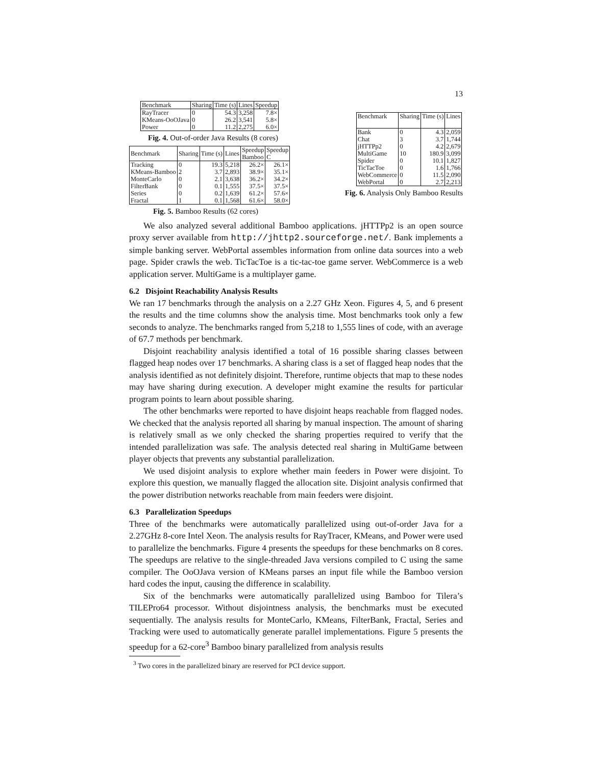13
| Benchmark | Sharing | Time (s) | Lines | Speedup |
| --- | --- | --- | --- | --- |
| RayTracer | 0 | 54.3 | 3,258 | 7.8× |
| KMeans-OoOJava | 0 | 26.2 | 3,541 | 5.8× |
| Power | 0 | 11.2 | 2,275 | 6.0× |
Fig. 4. Out-of-order Java Results (8 cores)
| Benchmark | Sharing | Time (s) | Lines | Speedup Bamboo | Speedup C |
| --- | --- | --- | --- | --- | --- |
| Tracking | 0 | 19.3 | 5,218 | 26.2× | 26.1× |
| KMeans-Bamboo | 2 | 3.7 | 2,893 | 38.9× | 35.1× |
| MonteCarlo | 0 | 2.1 | 3,638 | 36.2× | 34.2× |
| FilterBank | 0 | 0.1 | 1,555 | 37.5× | 37.5× |
| Series | 0 | 0.2 | 1,639 | 61.2× | 57.6× |
| Fractal | 1 | 0.1 | 1,568 | 61.6× | 58.0× |
Fig. 5. Bamboo Results (62 cores)
| Benchmark | Sharing | Time (s) | Lines |
| --- | --- | --- | --- |
| Bank | 0 | 4.3 | 2,059 |
| Chat | 3 | 3.7 | 1,744 |
| jHTTPp2 | 0 | 4.2 | 2,679 |
| MultiGame | 10 | 180.9 | 3,099 |
| Spider | 0 | 10.1 | 1,827 |
| TicTacToe | 0 | 1.6 | 1,766 |
| WebCommerce | 0 | 11.5 | 2,090 |
| WebPortal | 0 | 2.7 | 2,213 |
Fig. 6. Analysis Only Bamboo Results
We also analyzed several additional Bamboo applications. jHTTPp2 is an open source proxy server available from http://jhttp2.sourceforge.net/. Bank implements a simple banking server. WebPortal assembles information from online data sources into a web page. Spider crawls the web. TicTacToe is a tic-tac-toe game server. WebCommerce is a web application server. MultiGame is a multiplayer game.
6.2 Disjoint Reachability Analysis Results
We ran 17 benchmarks through the analysis on a 2.27 GHz Xeon. Figures 4, 5, and 6 present the results and the time columns show the analysis time. Most benchmarks took only a few seconds to analyze. The benchmarks ranged from 5,218 to 1,555 lines of code, with an average of 67.7 methods per benchmark.
Disjoint reachability analysis identified a total of 16 possible sharing classes between flagged heap nodes over 17 benchmarks. A sharing class is a set of flagged heap nodes that the analysis identified as not definitely disjoint. Therefore, runtime objects that map to these nodes may have sharing during execution. A developer might examine the results for particular program points to learn about possible sharing.
The other benchmarks were reported to have disjoint heaps reachable from flagged nodes. We checked that the analysis reported all sharing by manual inspection. The amount of sharing is relatively small as we only checked the sharing properties required to verify that the intended parallelization was safe. The analysis detected real sharing in MultiGame between player objects that prevents any substantial parallelization.
We used disjoint analysis to explore whether main feeders in Power were disjoint. To explore this question, we manually flagged the allocation site. Disjoint analysis confirmed that the power distribution networks reachable from main feeders were disjoint.
6.3 Parallelization Speedups
Three of the benchmarks were automatically parallelized using out-of-order Java for a 2.27GHz 8-core Intel Xeon. The analysis results for RayTracer, KMeans, and Power were used to parallelize the benchmarks. Figure 4 presents the speedups for these benchmarks on 8 cores. The speedups are relative to the single-threaded Java versions compiled to C using the same compiler. The OoOJava version of KMeans parses an input file while the Bamboo version hard codes the input, causing the difference in scalability.
Six of the benchmarks were automatically parallelized using Bamboo for Tilera’s TILEPro64 processor. Without disjointness analysis, the benchmarks must be executed sequentially. The analysis results for MonteCarlo, KMeans, FilterBank, Fractal, Series and Tracking were used to automatically generate parallel implementations. Figure 5 presents the speedup for a 62-core<sup>3</sup> Bamboo binary parallelized from analysis results
<sup>3</sup> Two cores in the parallelized binary are reserved for PCI device support.